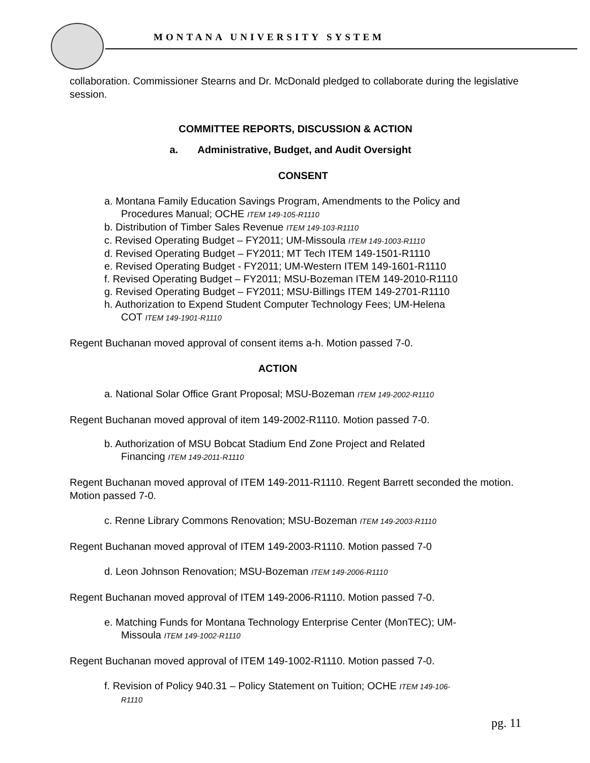MONTANA UNIVERSITY SYSTEM
collaboration. Commissioner Stearns and Dr. McDonald pledged to collaborate during the legislative session.
COMMITTEE REPORTS, DISCUSSION & ACTION
a. Administrative, Budget, and Audit Oversight
CONSENT
a. Montana Family Education Savings Program, Amendments to the Policy and
Procedures Manual; OCHE ITEM 149-105-R1110
b. Distribution of Timber Sales Revenue ITEM 149-103-R1110
c. Revised Operating Budget – FY2011; UM-Missoula ITEM 149-1003-R1110
d. Revised Operating Budget – FY2011; MT Tech ITEM 149-1501-R1110
e. Revised Operating Budget - FY2011; UM-Western ITEM 149-1601-R1110
f. Revised Operating Budget – FY2011; MSU-Bozeman ITEM 149-2010-R1110
g. Revised Operating Budget – FY2011; MSU-Billings ITEM 149-2701-R1110
h. Authorization to Expend Student Computer Technology Fees; UM-Helena
COT ITEM 149-1901-R1110
Regent Buchanan moved approval of consent items a-h. Motion passed 7-0.
ACTION
a. National Solar Office Grant Proposal; MSU-Bozeman ITEM 149-2002-R1110
Regent Buchanan moved approval of item 149-2002-R1110. Motion passed 7-0.
b. Authorization of MSU Bobcat Stadium End Zone Project and Related
Financing ITEM 149-2011-R1110
Regent Buchanan moved approval of ITEM 149-2011-R1110. Regent Barrett seconded the motion. Motion passed 7-0.
c. Renne Library Commons Renovation; MSU-Bozeman ITEM 149-2003-R1110
Regent Buchanan moved approval of ITEM 149-2003-R1110. Motion passed 7-0
d. Leon Johnson Renovation; MSU-Bozeman ITEM 149-2006-R1110
Regent Buchanan moved approval of ITEM 149-2006-R1110. Motion passed 7-0.
e. Matching Funds for Montana Technology Enterprise Center (MonTEC); UM-
Missoula ITEM 149-1002-R1110
Regent Buchanan moved approval of ITEM 149-1002-R1110. Motion passed 7-0.
f. Revision of Policy 940.31 – Policy Statement on Tuition; OCHE ITEM 149-106-
R1110
pg. 11